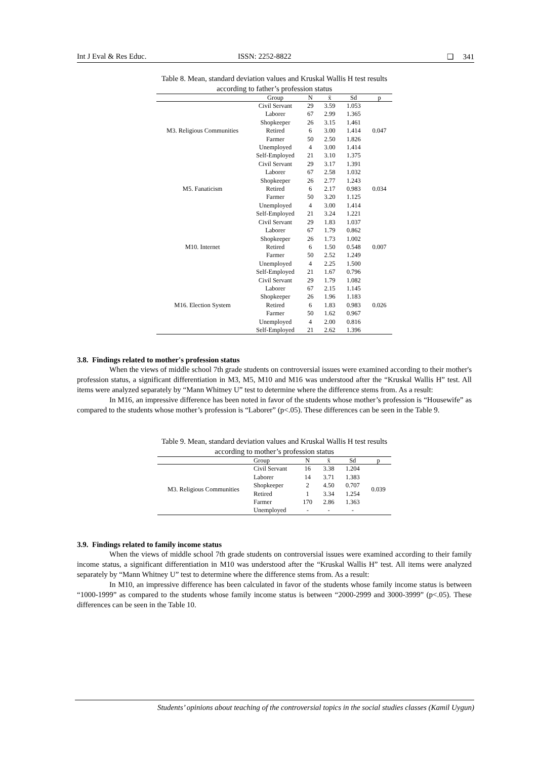Int J Eval & Res Educ. ISSN: 2252-8822 ❑ 341
Table 8. Mean, standard deviation values and Kruskal Wallis H test results
according to father’s profession status
| | Group | N | x̄ | Sd | p |
| --- | --- | --- | --- | --- | --- |
| M3. Religious Communities | Civil Servant | 29 | 3.59 | 1.053 | 0.047 |
| | Laborer | 67 | 2.99 | 1.365 | |
| | Shopkeeper | 26 | 3.15 | 1.461 | |
| | Retired | 6 | 3.00 | 1.414 | |
| | Farmer | 50 | 2.50 | 1.826 | |
| | Unemployed | 4 | 3.00 | 1.414 | |
| | Self-Employed | 21 | 3.10 | 1.375 | |
| M5. Fanaticism | Civil Servant | 29 | 3.17 | 1.391 | 0.034 |
| | Laborer | 67 | 2.58 | 1.032 | |
| | Shopkeeper | 26 | 2.77 | 1.243 | |
| | Retired | 6 | 2.17 | 0.983 | |
| | Farmer | 50 | 3.20 | 1.125 | |
| | Unemployed | 4 | 3.00 | 1.414 | |
| | Self-Employed | 21 | 3.24 | 1.221 | |
| M10. Internet | Civil Servant | 29 | 1.83 | 1.037 | 0.007 |
| | Laborer | 67 | 1.79 | 0.862 | |
| | Shopkeeper | 26 | 1.73 | 1.002 | |
| | Retired | 6 | 1.50 | 0.548 | |
| | Farmer | 50 | 2.52 | 1.249 | |
| | Unemployed | 4 | 2.25 | 1.500 | |
| | Self-Employed | 21 | 1.67 | 0.796 | |
| M16. Election System | Civil Servant | 29 | 1.79 | 1.082 | 0.026 |
| | Laborer | 67 | 2.15 | 1.145 | |
| | Shopkeeper | 26 | 1.96 | 1.183 | |
| | Retired | 6 | 1.83 | 0.983 | |
| | Farmer | 50 | 1.62 | 0.967 | |
| | Unemployed | 4 | 2.00 | 0.816 | |
| | Self-Employed | 21 | 2.62 | 1.396 | |
3.8. Findings related to mother's profession status
When the views of middle school 7th grade students on controversial issues were examined according to their mother's profession status, a significant differentiation in M3, M5, M10 and M16 was understood after the “Kruskal Wallis H” test. All items were analyzed separately by “Mann Whitney U” test to determine where the difference stems from. As a result:
In M16, an impressive difference has been noted in favor of the students whose mother’s profession is “Housewife” as compared to the students whose mother’s profession is “Laborer” (p<.05). These differences can be seen in the Table 9.
Table 9. Mean, standard deviation values and Kruskal Wallis H test results
according to mother’s profession status
| | Group | N | x̄ | Sd | p |
| --- | --- | --- | --- | --- | --- |
| M3. Religious Communities | Civil Servant | 16 | 3.38 | 1.204 | 0.039 |
| | Laborer | 14 | 3.71 | 1.383 | |
| | Shopkeeper | 2 | 4.50 | 0.707 | |
| | Retired | 1 | 3.34 | 1.254 | |
| | Farmer | 170 | 2.86 | 1.363 | |
| | Unemployed | - | - | - | |
3.9. Findings related to family income status
When the views of middle school 7th grade students on controversial issues were examined according to their family income status, a significant differentiation in M10 was understood after the “Kruskal Wallis H” test. All items were analyzed separately by “Mann Whitney U” test to determine where the difference stems from. As a result:
In M10, an impressive difference has been calculated in favor of the students whose family income status is between “1000-1999” as compared to the students whose family income status is between “2000-2999 and 3000-3999” (p<.05). These differences can be seen in the Table 10.
Students’ opinions about teaching of the controversial topics in the social studies classes (Kamil Uygun)